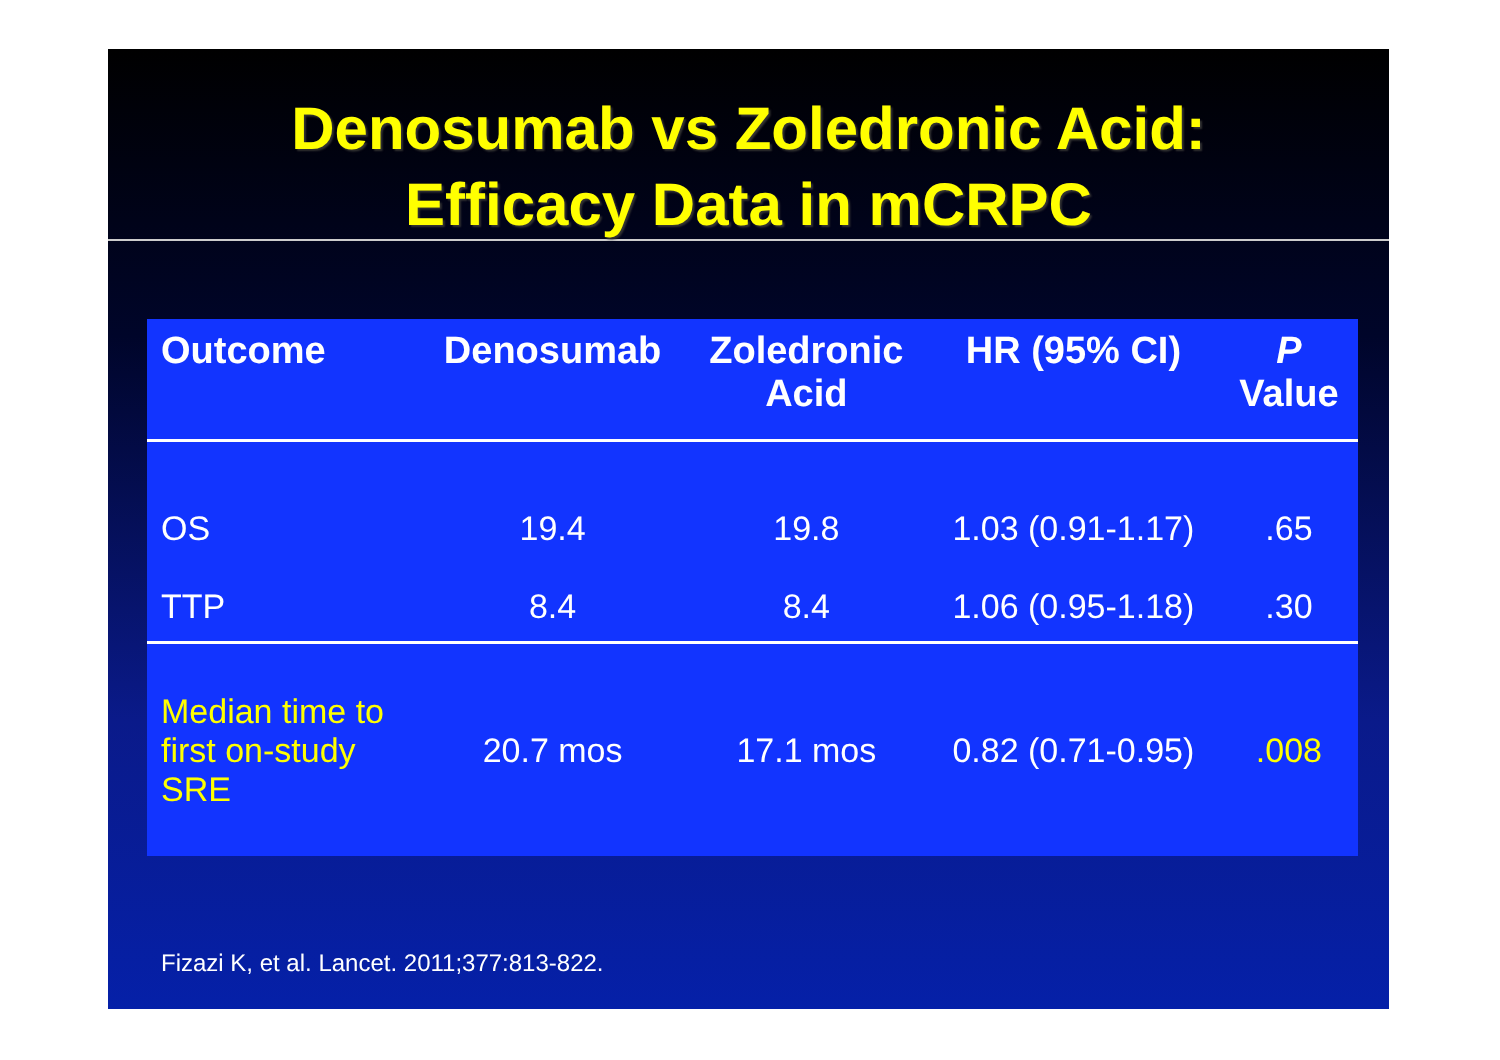Denosumab vs Zoledronic Acid:
Efficacy Data in mCRPC
| Outcome | Denosumab | Zoledronic Acid | HR (95% CI) | P Value |
| --- | --- | --- | --- | --- |
| OS | 19.4 | 19.8 | 1.03 (0.91-1.17) | .65 |
| TTP | 8.4 | 8.4 | 1.06 (0.95-1.18) | .30 |
| Median time to first on-study SRE | 20.7 mos | 17.1 mos | 0.82 (0.71-0.95) | .008 |
Fizazi K, et al. Lancet. 2011;377:813-822.